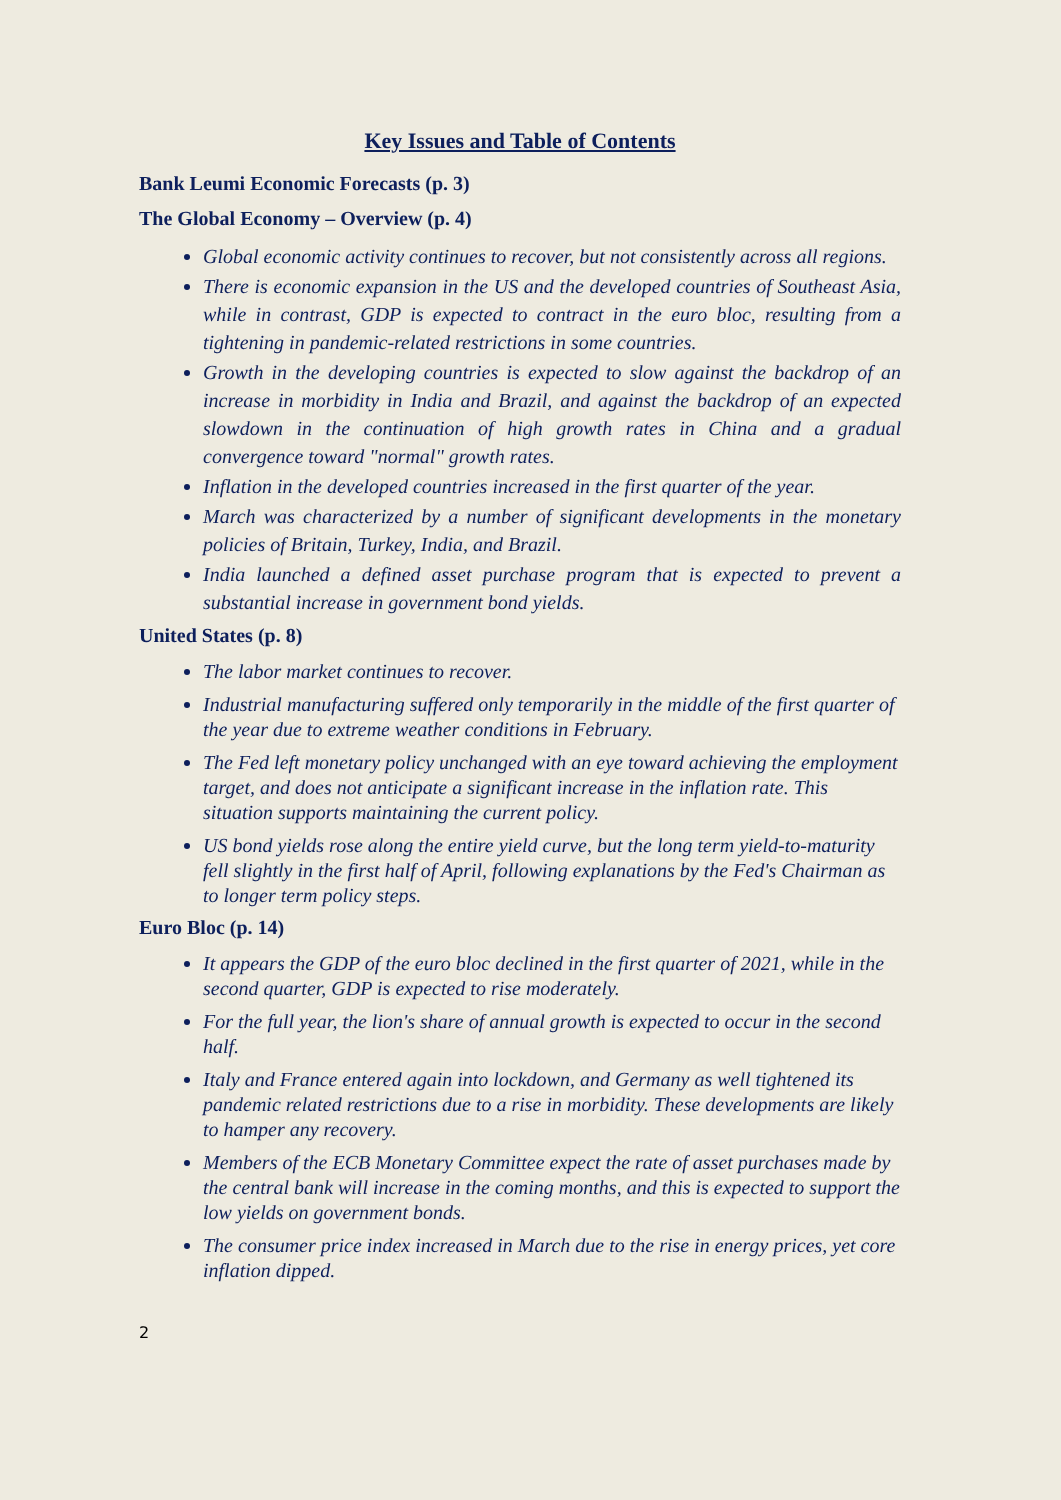Key Issues and Table of Contents
Bank Leumi Economic Forecasts (p. 3)
The Global Economy – Overview (p. 4)
Global economic activity continues to recover, but not consistently across all regions.
There is economic expansion in the US and the developed countries of Southeast Asia, while in contrast, GDP is expected to contract in the euro bloc, resulting from a tightening in pandemic-related restrictions in some countries.
Growth in the developing countries is expected to slow against the backdrop of an increase in morbidity in India and Brazil, and against the backdrop of an expected slowdown in the continuation of high growth rates in China and a gradual convergence toward "normal" growth rates.
Inflation in the developed countries increased in the first quarter of the year.
March was characterized by a number of significant developments in the monetary policies of Britain, Turkey, India, and Brazil.
India launched a defined asset purchase program that is expected to prevent a substantial increase in government bond yields.
United States (p. 8)
The labor market continues to recover.
Industrial manufacturing suffered only temporarily in the middle of the first quarter of the year due to extreme weather conditions in February.
The Fed left monetary policy unchanged with an eye toward achieving the employment target, and does not anticipate a significant increase in the inflation rate. This situation supports maintaining the current policy.
US bond yields rose along the entire yield curve, but the long term yield-to-maturity fell slightly in the first half of April, following explanations by the Fed's Chairman as to longer term policy steps.
Euro Bloc (p. 14)
It appears the GDP of the euro bloc declined in the first quarter of 2021, while in the second quarter, GDP is expected to rise moderately.
For the full year, the lion's share of annual growth is expected to occur in the second half.
Italy and France entered again into lockdown, and Germany as well tightened its pandemic related restrictions due to a rise in morbidity. These developments are likely to hamper any recovery.
Members of the ECB Monetary Committee expect the rate of asset purchases made by the central bank will increase in the coming months, and this is expected to support the low yields on government bonds.
The consumer price index increased in March due to the rise in energy prices, yet core inflation dipped.
2